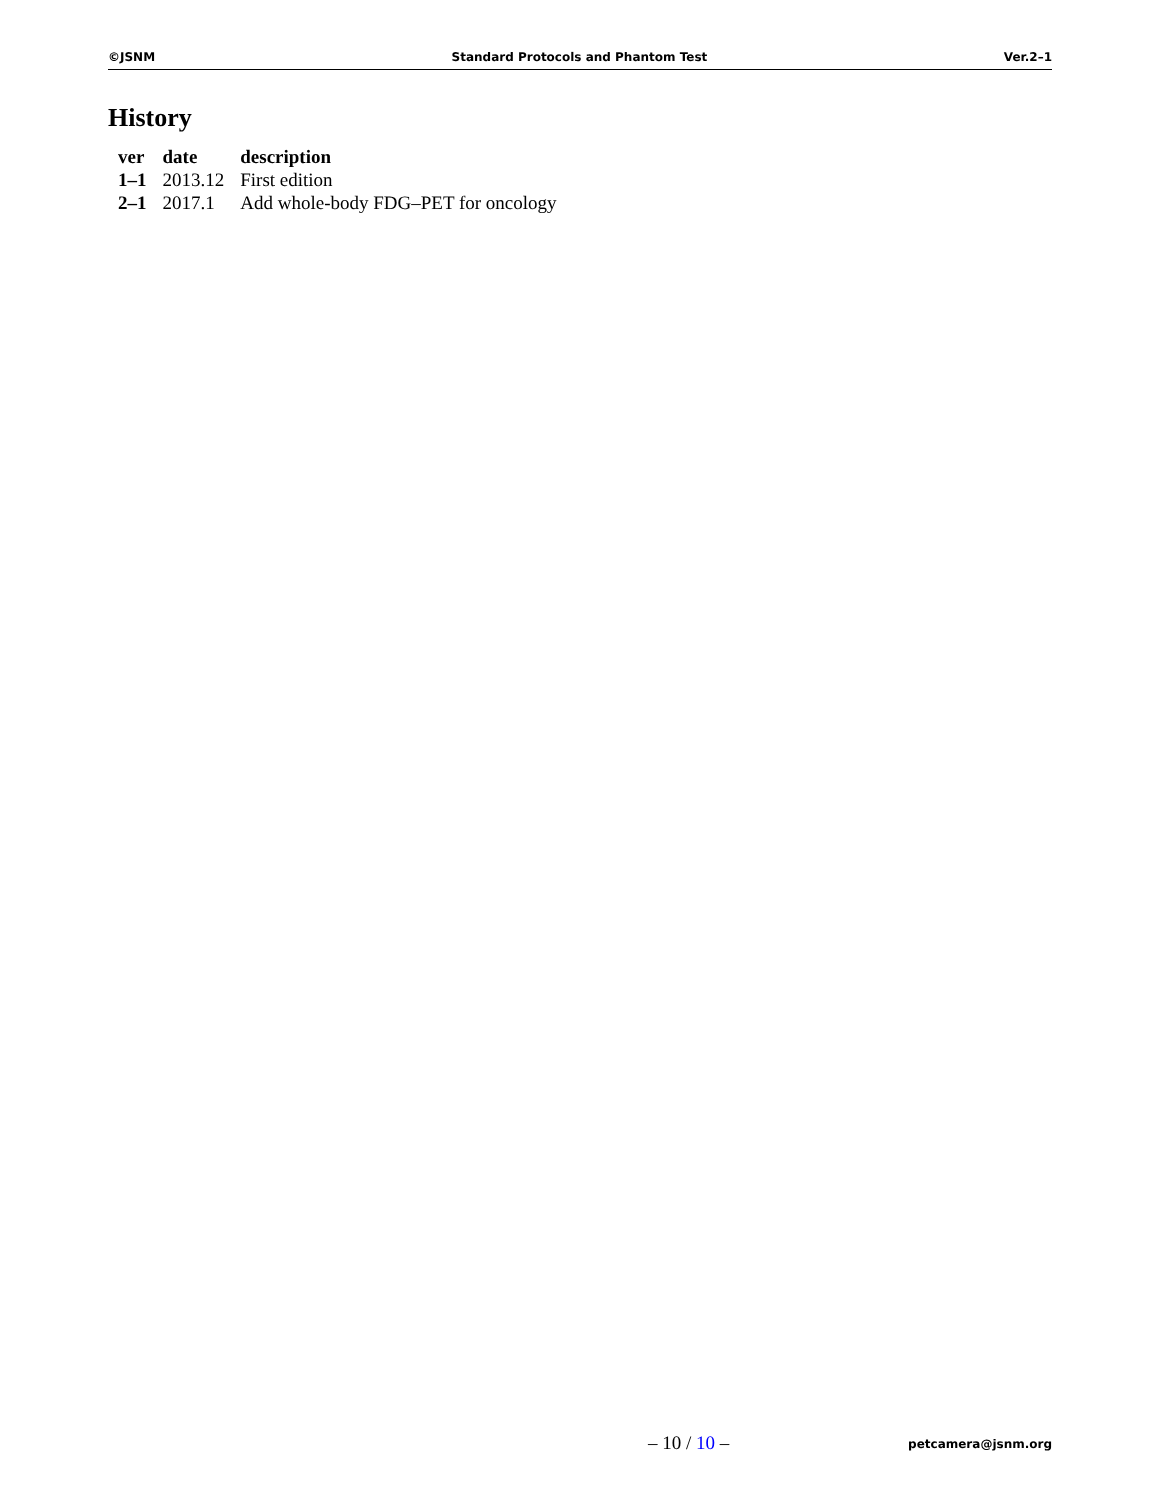©JSNM Standard Protocols and Phantom Test Ver.2–1
History
| ver | date | description |
| --- | --- | --- |
| 1–1 | 2013.12 | First edition |
| 2–1 | 2017.1 | Add whole-body FDG–PET for oncology |
– 10 / 10 – petcamera@jsnm.org